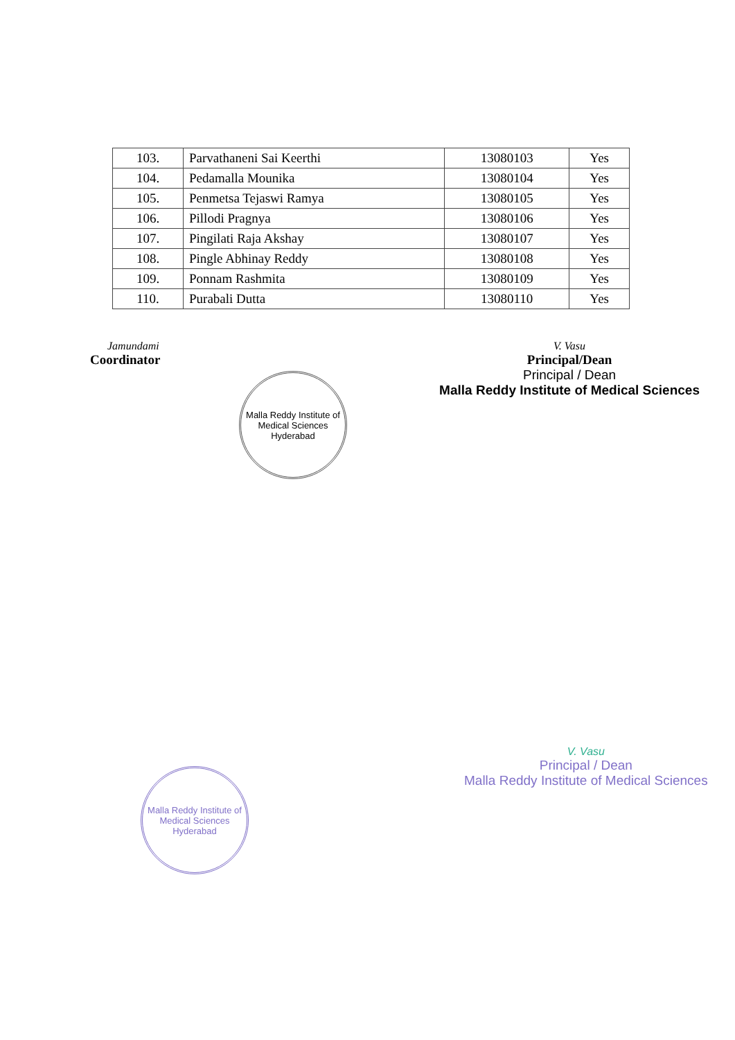| 103. | Parvathaneni Sai Keerthi | 13080103 | Yes |
| 104. | Pedamalla Mounika | 13080104 | Yes |
| 105. | Penmetsa Tejaswi Ramya | 13080105 | Yes |
| 106. | Pillodi Pragnya | 13080106 | Yes |
| 107. | Pingilati Raja Akshay | 13080107 | Yes |
| 108. | Pingle Abhinay Reddy | 13080108 | Yes |
| 109. | Ponnam Rashmita | 13080109 | Yes |
| 110. | Purabali Dutta | 13080110 | Yes |
Jamundami
Coordinator
V. Vasu
Principal/Dean
Principal / Dean
Malla Reddy Institute of Medical Sciences
Malla Reddy Institute of Medical Sciences
Hyderabad
Malla Reddy Institute of Medical Sciences
Hyderabad
V. Vasu
Principal / Dean
Malla Reddy Institute of Medical Sciences